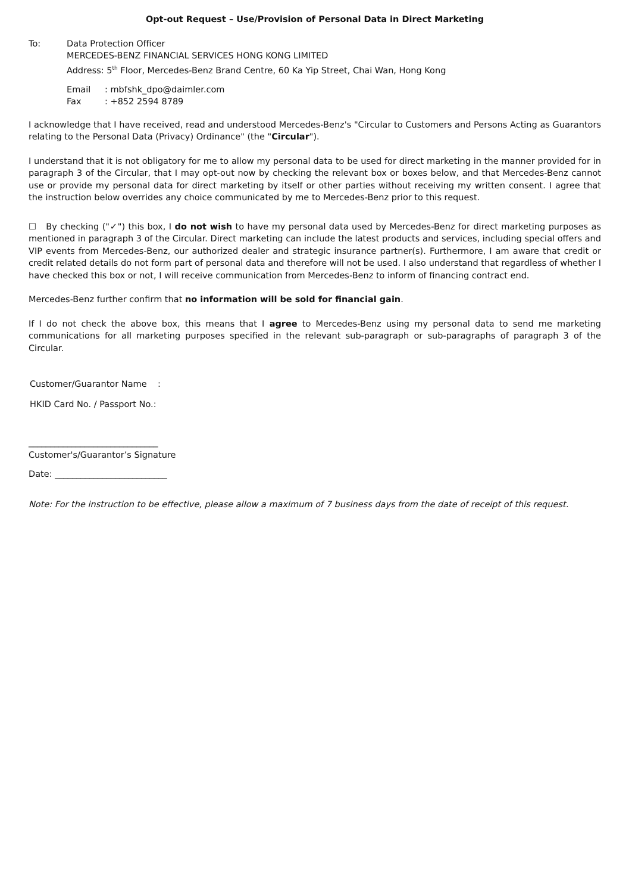Opt-out Request – Use/Provision of Personal Data in Direct Marketing
To: Data Protection Officer
MERCEDES-BENZ FINANCIAL SERVICES HONG KONG LIMITED
Address: 5<sup>th</sup> Floor, Mercedes-Benz Brand Centre, 60 Ka Yip Street, Chai Wan, Hong Kong
Email: mbfshk_dpo@daimler.com
Fax: +852 2594 8789
I acknowledge that I have received, read and understood Mercedes-Benz's "Circular to Customers and Persons Acting as Guarantors relating to the Personal Data (Privacy) Ordinance" (the "Circular").
I understand that it is not obligatory for me to allow my personal data to be used for direct marketing in the manner provided for in paragraph 3 of the Circular, that I may opt-out now by checking the relevant box or boxes below, and that Mercedes-Benz cannot use or provide my personal data for direct marketing by itself or other parties without receiving my written consent. I agree that the instruction below overrides any choice communicated by me to Mercedes-Benz prior to this request.
☐ By checking ("✓") this box, I do not wish to have my personal data used by Mercedes-Benz for direct marketing purposes as mentioned in paragraph 3 of the Circular. Direct marketing can include the latest products and services, including special offers and VIP events from Mercedes-Benz, our authorized dealer and strategic insurance partner(s). Furthermore, I am aware that credit or credit related details do not form part of personal data and therefore will not be used. I also understand that regardless of whether I have checked this box or not, I will receive communication from Mercedes-Benz to inform of financing contract end.
Mercedes-Benz further confirm that no information will be sold for financial gain.
If I do not check the above box, this means that I agree to Mercedes-Benz using my personal data to send me marketing communications for all marketing purposes specified in the relevant sub-paragraph or sub-paragraphs of paragraph 3 of the Circular.
Customer/Guarantor Name :
HKID Card No. / Passport No.:
______________________________
Customer's/Guarantor’s Signature
Date: __________________________
Note: For the instruction to be effective, please allow a maximum of 7 business days from the date of receipt of this request.